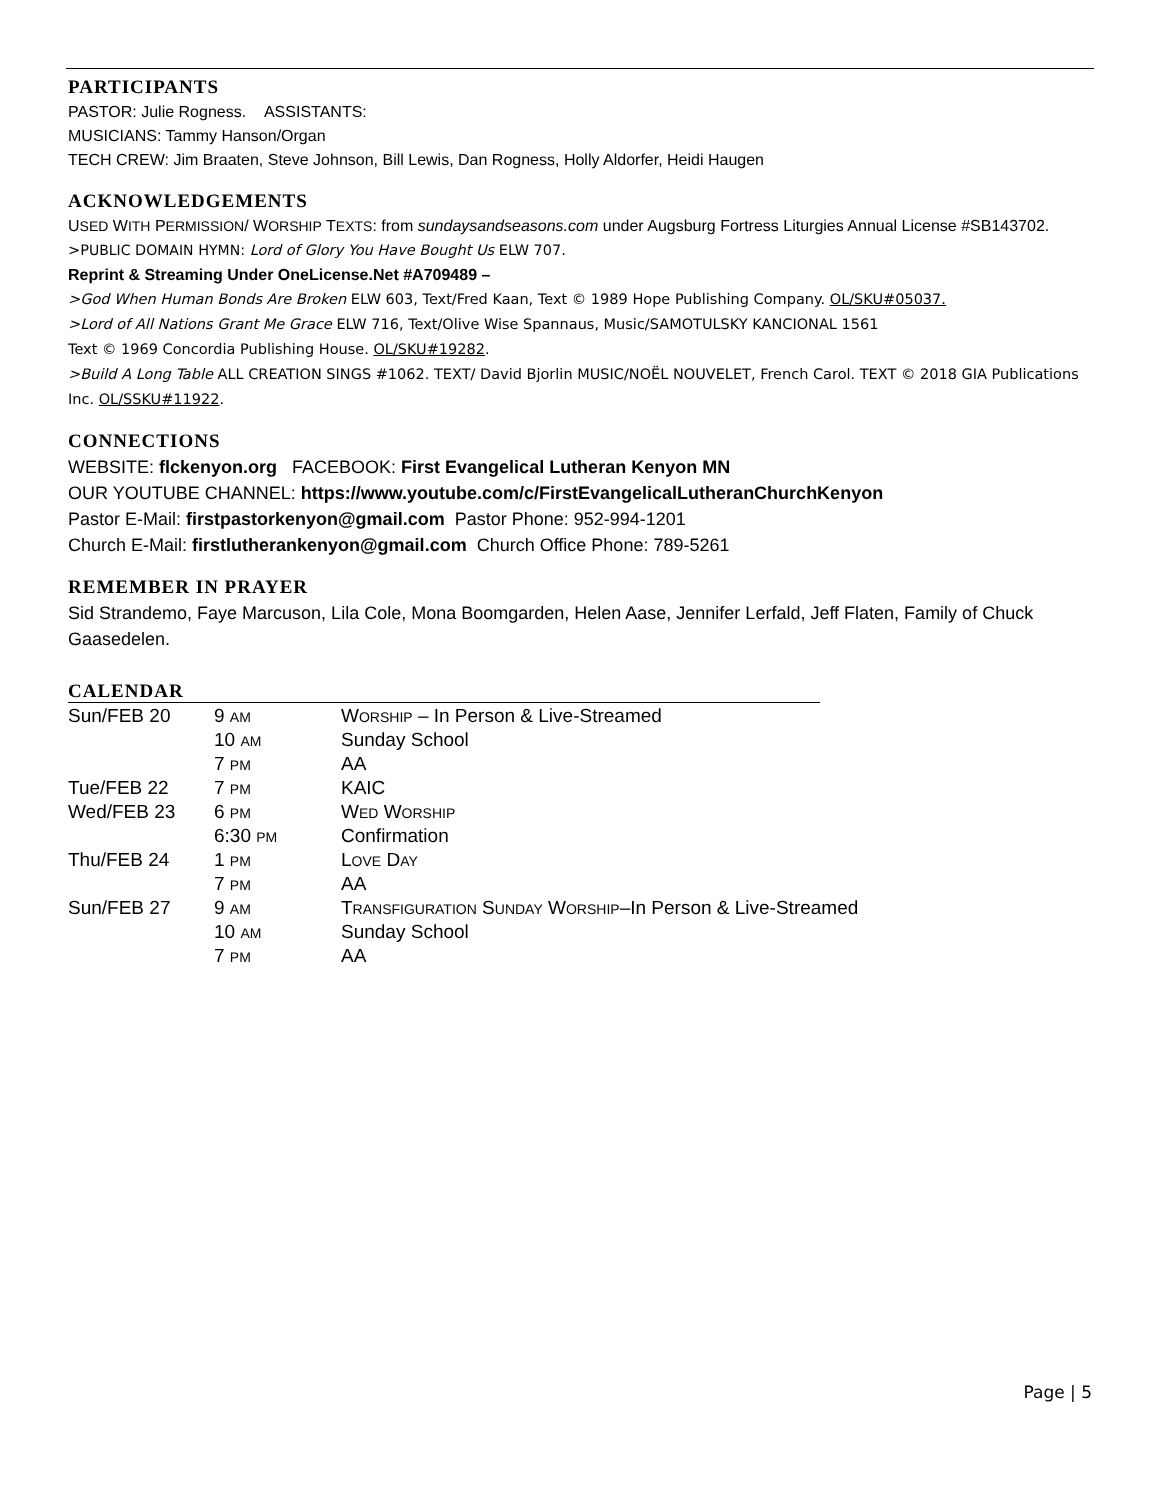PARTICIPANTS
PASTOR: Julie Rogness. ASSISTANTS:
MUSICIANS: Tammy Hanson/Organ
TECH CREW: Jim Braaten, Steve Johnson, Bill Lewis, Dan Rogness, Holly Aldorfer, Heidi Haugen
ACKNOWLEDGEMENTS
USED WITH PERMISSION/ WORSHIP TEXTS: from sundaysandseasons.com under Augsburg Fortress Liturgies Annual License #SB143702.
>PUBLIC DOMAIN HYMN: Lord of Glory You Have Bought Us ELW 707.
Reprint & Streaming Under OneLicense.Net #A709489 –
>God When Human Bonds Are Broken ELW 603, Text/Fred Kaan, Text © 1989 Hope Publishing Company. OL/SKU#05037.
>Lord of All Nations Grant Me Grace ELW 716, Text/Olive Wise Spannaus, Music/SAMOTULSKY KANCIONAL 1561
Text © 1969 Concordia Publishing House. OL/SKU#19282.
>Build A Long Table ALL CREATION SINGS #1062. TEXT/ David Bjorlin MUSIC/NOËL NOUVELET, French Carol. TEXT © 2018 GIA Publications Inc. OL/SSKU#11922.
CONNECTIONS
WEBSITE: flckenyon.org FACEBOOK: First Evangelical Lutheran Kenyon MN
OUR YOUTUBE CHANNEL: https://www.youtube.com/c/FirstEvangelicalLutheranChurchKenyon
Pastor E-Mail: firstpastorkenyon@gmail.com Pastor Phone: 952-994-1201
Church E-Mail: firstlutherankenyon@gmail.com Church Office Phone: 789-5261
REMEMBER IN PRAYER
Sid Strandemo, Faye Marcuson, Lila Cole, Mona Boomgarden, Helen Aase, Jennifer Lerfald, Jeff Flaten, Family of Chuck Gaasedelen.
CALENDAR
| Sun/FEB 20 | 9 AM | W ORSHIP – In Person & Live-Streamed |
| | 10 AM | Sunday School |
| | 7 PM | AA |
| Tue/FEB 22 | 7 PM | KAIC |
| Wed/FEB 23 | 6 PM | W ED W ORSHIP |
| | 6:30 PM | Confirmation |
| Thu/FEB 24 | 1 PM | L OVE D AY |
| | 7 PM | AA |
| Sun/FEB 27 | 9 AM | T RANSFIGURATION S UNDAY W ORSHIP –In Person & Live-Streamed |
| | 10 AM | Sunday School |
| | 7 PM | AA |
Page | 5